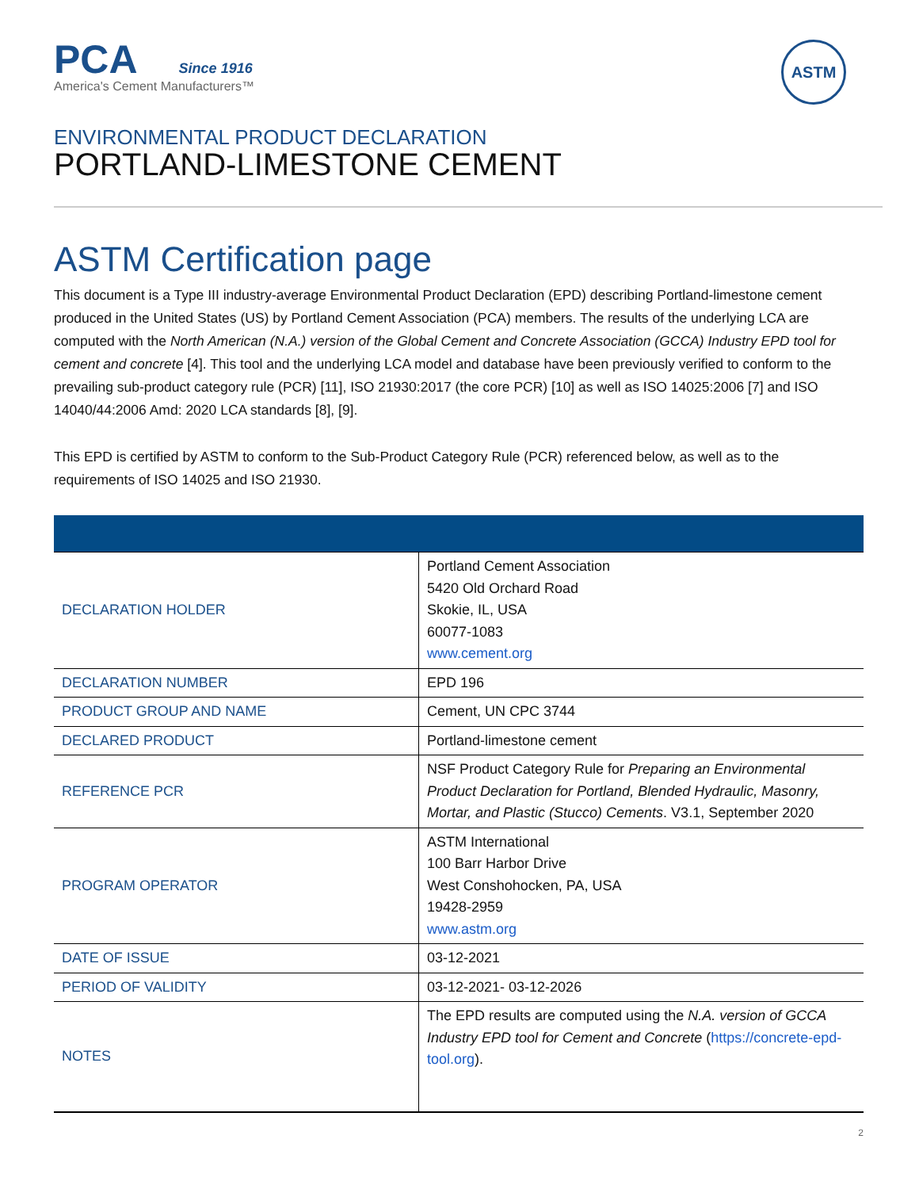PCA Since 1916
America's Cement Manufacturers™
ASTM
ENVIRONMENTAL PRODUCT DECLARATION
PORTLAND-LIMESTONE CEMENT
ASTM Certification page
This document is a Type III industry-average Environmental Product Declaration (EPD) describing Portland-limestone cement produced in the United States (US) by Portland Cement Association (PCA) members. The results of the underlying LCA are computed with the North American (N.A.) version of the Global Cement and Concrete Association (GCCA) Industry EPD tool for cement and concrete [4]. This tool and the underlying LCA model and database have been previously verified to conform to the prevailing sub-product category rule (PCR) [11], ISO 21930:2017 (the core PCR) [10] as well as ISO 14025:2006 [7] and ISO 14040/44:2006 Amd: 2020 LCA standards [8], [9].
This EPD is certified by ASTM to conform to the Sub-Product Category Rule (PCR) referenced below, as well as to the requirements of ISO 14025 and ISO 21930.
| DECLARATION HOLDER | Portland Cement Association 5420 Old Orchard Road Skokie, IL, USA 60077-1083 www.cement.org |
| DECLARATION NUMBER | EPD 196 |
| PRODUCT GROUP AND NAME | Cement, UN CPC 3744 |
| DECLARED PRODUCT | Portland-limestone cement |
| REFERENCE PCR | NSF Product Category Rule for Preparing an Environmental Product Declaration for Portland, Blended Hydraulic, Masonry, Mortar, and Plastic (Stucco) Cements . V3.1, September 2020 |
| PROGRAM OPERATOR | ASTM International 100 Barr Harbor Drive West Conshohocken, PA, USA 19428-2959 www.astm.org |
| DATE OF ISSUE | 03-12-2021 |
| PERIOD OF VALIDITY | 03-12-2021- 03-12-2026 |
| NOTES | The EPD results are computed using the N.A. version of GCCA Industry EPD tool for Cement and Concrete ( https://concrete-epd-tool.org ). |
2